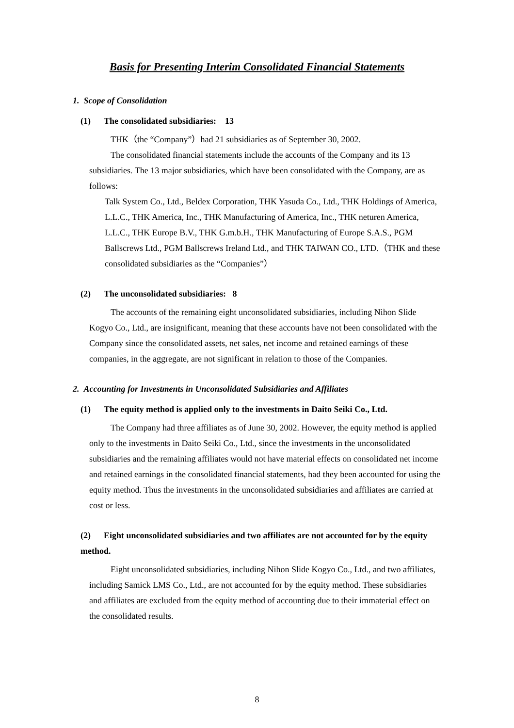Basis for Presenting Interim Consolidated Financial Statements
1. Scope of Consolidation
(1) The consolidated subsidiaries: 13
THK（the “Company”）had 21 subsidiaries as of September 30, 2002.
The consolidated financial statements include the accounts of the Company and its 13 subsidiaries. The 13 major subsidiaries, which have been consolidated with the Company, are as follows:
Talk System Co., Ltd., Beldex Corporation, THK Yasuda Co., Ltd., THK Holdings of America, L.L.C., THK America, Inc., THK Manufacturing of America, Inc., THK neturen America, L.L.C., THK Europe B.V., THK G.m.b.H., THK Manufacturing of Europe S.A.S., PGM Ballscrews Ltd., PGM Ballscrews Ireland Ltd., and THK TAIWAN CO., LTD.（THK and these consolidated subsidiaries as the “Companies”）
(2) The unconsolidated subsidiaries: 8
The accounts of the remaining eight unconsolidated subsidiaries, including Nihon Slide Kogyo Co., Ltd., are insignificant, meaning that these accounts have not been consolidated with the Company since the consolidated assets, net sales, net income and retained earnings of these companies, in the aggregate, are not significant in relation to those of the Companies.
2. Accounting for Investments in Unconsolidated Subsidiaries and Affiliates
(1) The equity method is applied only to the investments in Daito Seiki Co., Ltd.
The Company had three affiliates as of June 30, 2002. However, the equity method is applied only to the investments in Daito Seiki Co., Ltd., since the investments in the unconsolidated subsidiaries and the remaining affiliates would not have material effects on consolidated net income and retained earnings in the consolidated financial statements, had they been accounted for using the equity method. Thus the investments in the unconsolidated subsidiaries and affiliates are carried at cost or less.
(2) Eight unconsolidated subsidiaries and two affiliates are not accounted for by the equity method.
Eight unconsolidated subsidiaries, including Nihon Slide Kogyo Co., Ltd., and two affiliates, including Samick LMS Co., Ltd., are not accounted for by the equity method. These subsidiaries and affiliates are excluded from the equity method of accounting due to their immaterial effect on the consolidated results.
8